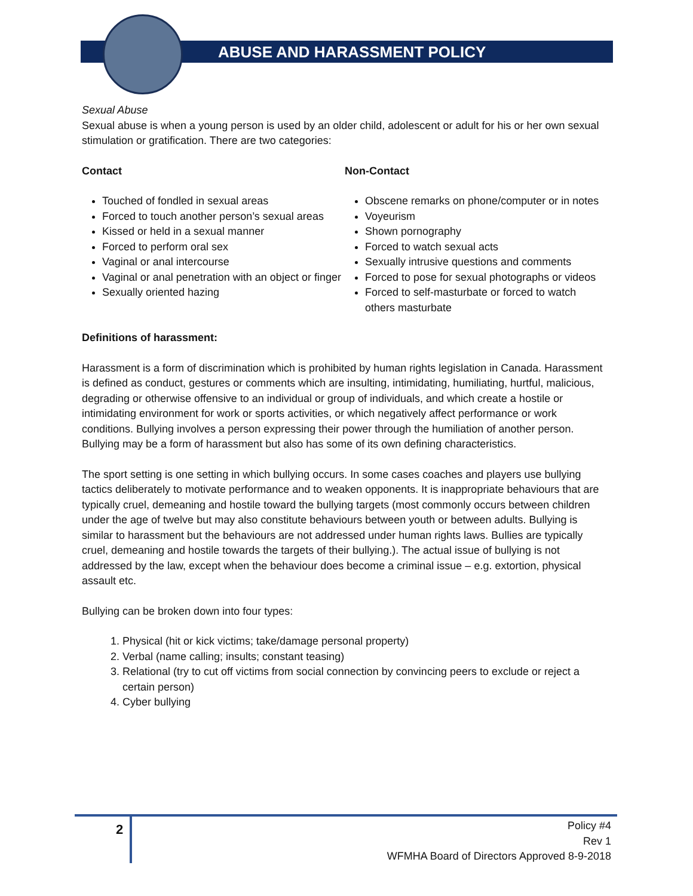ABUSE AND HARASSMENT POLICY
Sexual Abuse
Sexual abuse is when a young person is used by an older child, adolescent or adult for his or her own sexual stimulation or gratification. There are two categories:
Contact
Touched of fondled in sexual areas
Forced to touch another person’s sexual areas
Kissed or held in a sexual manner
Forced to perform oral sex
Vaginal or anal intercourse
Vaginal or anal penetration with an object or finger
Sexually oriented hazing
Non-Contact
Obscene remarks on phone/computer or in notes
Voyeurism
Shown pornography
Forced to watch sexual acts
Sexually intrusive questions and comments
Forced to pose for sexual photographs or videos
Forced to self-masturbate or forced to watch others masturbate
Definitions of harassment:
Harassment is a form of discrimination which is prohibited by human rights legislation in Canada. Harassment is defined as conduct, gestures or comments which are insulting, intimidating, humiliating, hurtful, malicious, degrading or otherwise offensive to an individual or group of individuals, and which create a hostile or intimidating environment for work or sports activities, or which negatively affect performance or work conditions. Bullying involves a person expressing their power through the humiliation of another person. Bullying may be a form of harassment but also has some of its own defining characteristics.
The sport setting is one setting in which bullying occurs. In some cases coaches and players use bullying tactics deliberately to motivate performance and to weaken opponents. It is inappropriate behaviours that are typically cruel, demeaning and hostile toward the bullying targets (most commonly occurs between children under the age of twelve but may also constitute behaviours between youth or between adults. Bullying is similar to harassment but the behaviours are not addressed under human rights laws. Bullies are typically cruel, demeaning and hostile towards the targets of their bullying.). The actual issue of bullying is not addressed by the law, except when the behaviour does become a criminal issue – e.g. extortion, physical assault etc.
Bullying can be broken down into four types:
1. Physical (hit or kick victims; take/damage personal property)
2. Verbal (name calling; insults; constant teasing)
3. Relational (try to cut off victims from social connection by convincing peers to exclude or reject a certain person)
4. Cyber bullying
2
Policy #4
Rev 1
WFMHA Board of Directors Approved 8-9-2018